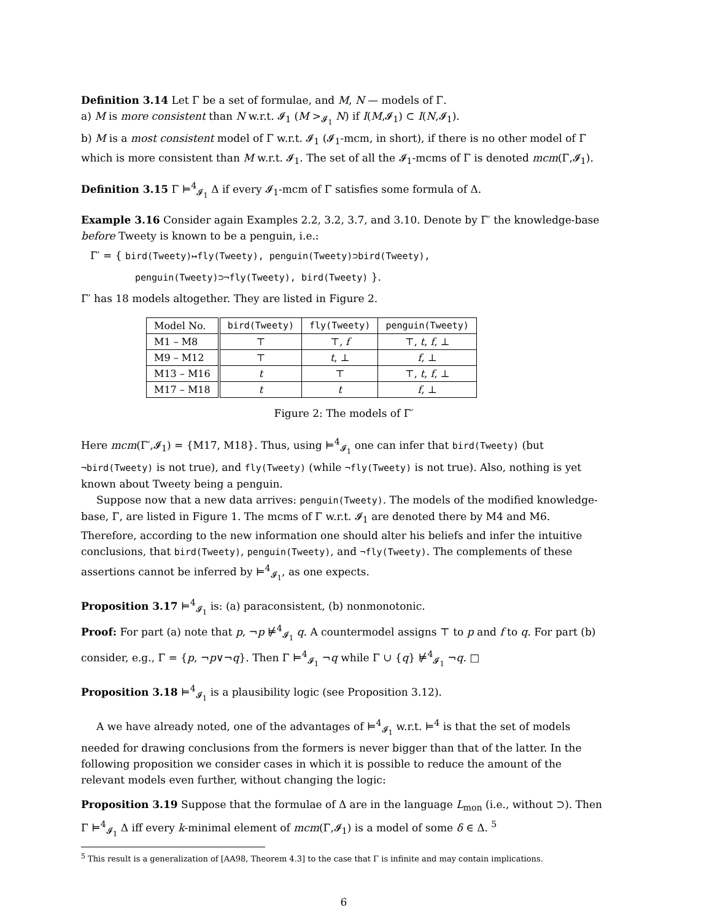Definition 3.14 Let Γ be a set of formulae, and M, N — models of Γ.
a) M is more consistent than N w.r.t. 𝓘<sub>1</sub> (M ><sub>𝓘<sub>1</sub></sub> N) if I(M,𝓘<sub>1</sub>) ⊂ I(N,𝓘<sub>1</sub>).
b) M is a most consistent model of Γ w.r.t. 𝓘<sub>1</sub> (𝓘<sub>1</sub>-mcm, in short), if there is no other model of Γ which is more consistent than M w.r.t. 𝓘<sub>1</sub>. The set of all the 𝓘<sub>1</sub>-mcms of Γ is denoted mcm(Γ,𝓘<sub>1</sub>).
Definition 3.15 Γ ⊨<sup>4</sup><sub>𝓘<sub>1</sub></sub> Δ if every 𝓘<sub>1</sub>-mcm of Γ satisfies some formula of Δ.
Example 3.16 Consider again Examples 2.2, 3.2, 3.7, and 3.10. Denote by Γ′ the knowledge-base before Tweety is known to be a penguin, i.e.:
Γ′ = { bird(Tweety)↦fly(Tweety), penguin(Tweety)⊃bird(Tweety),
penguin(Tweety)⊃¬fly(Tweety), bird(Tweety) }.
Γ′ has 18 models altogether. They are listed in Figure 2.
| Model No. | bird(Tweety) | fly(Tweety) | penguin(Tweety) |
| --- | --- | --- | --- |
| M1 – M8 | ⊤ | ⊤, f | ⊤, t , f , ⊥ |
| M9 – M12 | ⊤ | t , ⊥ | f , ⊥ |
| M13 – M16 | t | ⊤ | ⊤, t , f , ⊥ |
| M17 – M18 | t | t | f , ⊥ |
Figure 2: The models of Γ′
Here mcm(Γ′,𝓘<sub>1</sub>) = {M17, M18}. Thus, using ⊨<sup>4</sup><sub>𝓘<sub>1</sub></sub> one can infer that bird(Tweety) (but ¬bird(Tweety) is not true), and fly(Tweety) (while ¬fly(Tweety) is not true). Also, nothing is yet known about Tweety being a penguin.
Suppose now that a new data arrives: penguin(Tweety). The models of the modified knowledge-base, Γ, are listed in Figure 1. The mcms of Γ w.r.t. 𝓘<sub>1</sub> are denoted there by M4 and M6. Therefore, according to the new information one should alter his beliefs and infer the intuitive conclusions, that bird(Tweety), penguin(Tweety), and ¬fly(Tweety). The complements of these assertions cannot be inferred by ⊨<sup>4</sup><sub>𝓘<sub>1</sub></sub>, as one expects.
Proposition 3.17 ⊨<sup>4</sup><sub>𝓘<sub>1</sub></sub> is: (a) paraconsistent, (b) nonmonotonic.
Proof: For part (a) note that p, ¬p ⊭<sup>4</sup><sub>𝓘<sub>1</sub></sub> q. A countermodel assigns ⊤ to p and f to q. For part (b) consider, e.g., Γ = {p, ¬p∨¬q}. Then Γ ⊨<sup>4</sup><sub>𝓘<sub>1</sub></sub> ¬q while Γ ∪ {q} ⊭<sup>4</sup><sub>𝓘<sub>1</sub></sub> ¬q. □
Proposition 3.18 ⊨<sup>4</sup><sub>𝓘<sub>1</sub></sub> is a plausibility logic (see Proposition 3.12).
A we have already noted, one of the advantages of ⊨<sup>4</sup><sub>𝓘<sub>1</sub></sub> w.r.t. ⊨<sup>4</sup> is that the set of models needed for drawing conclusions from the formers is never bigger than that of the latter. In the following proposition we consider cases in which it is possible to reduce the amount of the relevant models even further, without changing the logic:
Proposition 3.19 Suppose that the formulae of Δ are in the language L<sub>mon</sub> (i.e., without ⊃). Then Γ ⊨<sup>4</sup><sub>𝓘<sub>1</sub></sub> Δ iff every k-minimal element of mcm(Γ,𝓘<sub>1</sub>) is a model of some δ ∈ Δ. <sup>5</sup>
<sup>5</sup> This result is a generalization of [AA98, Theorem 4.3] to the case that Γ is infinite and may contain implications.
6